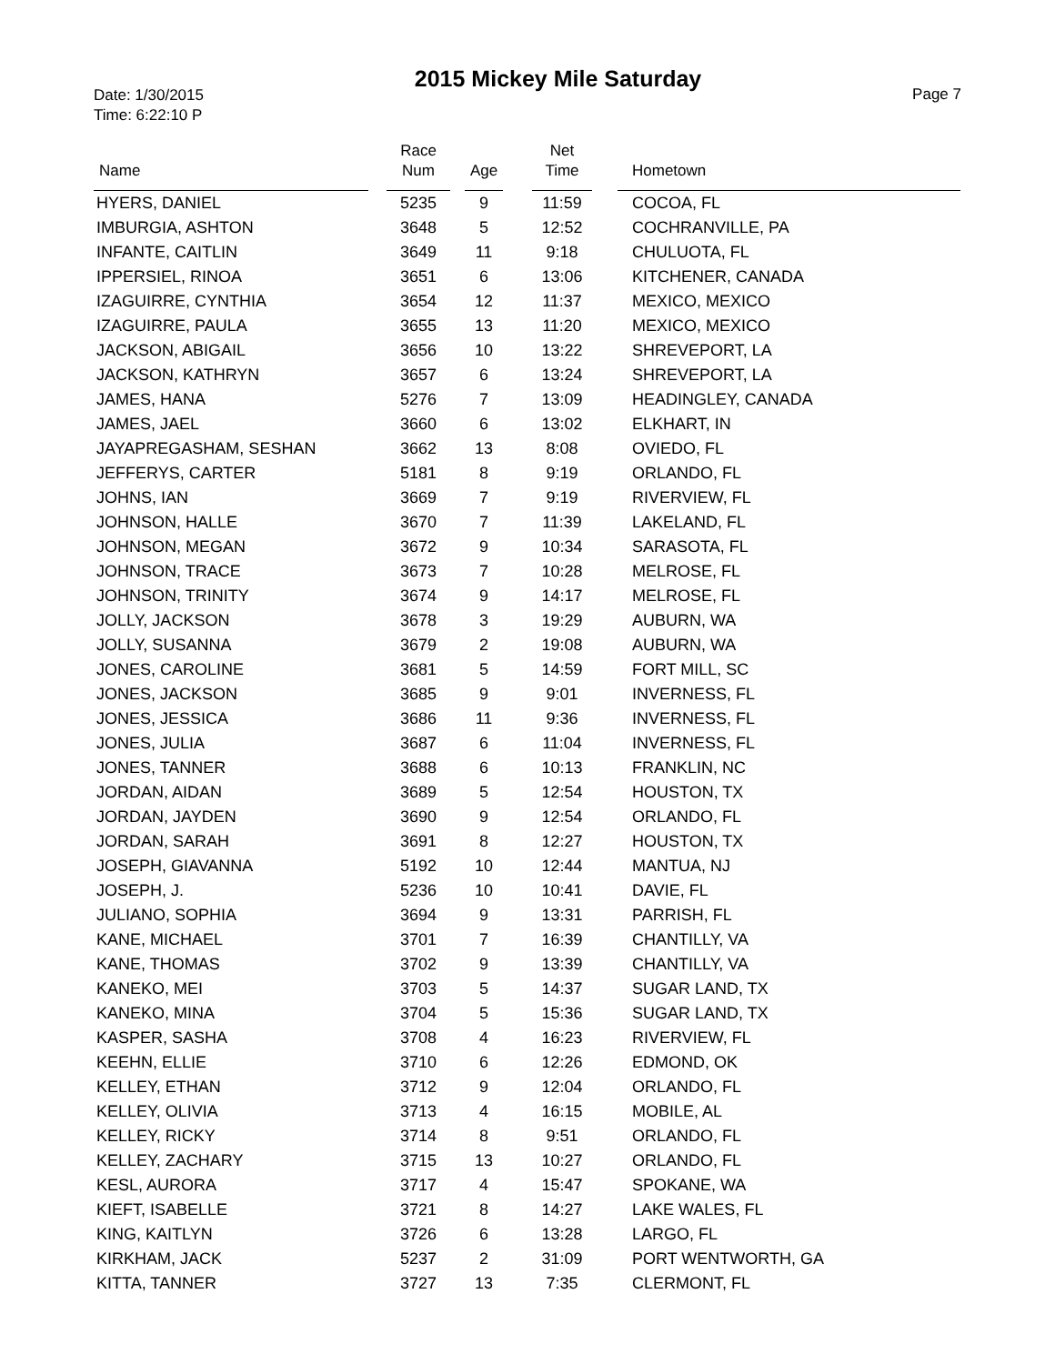Date: 1/30/2015
Time: 6:22:10 P
2015 Mickey Mile Saturday
Page 7
| Name | | Race Num | | Age | | Net Time | | Hometown |
| --- | --- | --- | --- | --- | --- | --- | --- | --- |
| HYERS, DANIEL | | 5235 | | 9 | | 11:59 | | COCOA, FL |
| IMBURGIA, ASHTON | | 3648 | | 5 | | 12:52 | | COCHRANVILLE, PA |
| INFANTE, CAITLIN | | 3649 | | 11 | | 9:18 | | CHULUOTA, FL |
| IPPERSIEL, RINOA | | 3651 | | 6 | | 13:06 | | KITCHENER, CANADA |
| IZAGUIRRE, CYNTHIA | | 3654 | | 12 | | 11:37 | | MEXICO, MEXICO |
| IZAGUIRRE, PAULA | | 3655 | | 13 | | 11:20 | | MEXICO, MEXICO |
| JACKSON, ABIGAIL | | 3656 | | 10 | | 13:22 | | SHREVEPORT, LA |
| JACKSON, KATHRYN | | 3657 | | 6 | | 13:24 | | SHREVEPORT, LA |
| JAMES, HANA | | 5276 | | 7 | | 13:09 | | HEADINGLEY, CANADA |
| JAMES, JAEL | | 3660 | | 6 | | 13:02 | | ELKHART, IN |
| JAYAPREGASHAM, SESHAN | | 3662 | | 13 | | 8:08 | | OVIEDO, FL |
| JEFFERYS, CARTER | | 5181 | | 8 | | 9:19 | | ORLANDO, FL |
| JOHNS, IAN | | 3669 | | 7 | | 9:19 | | RIVERVIEW, FL |
| JOHNSON, HALLE | | 3670 | | 7 | | 11:39 | | LAKELAND, FL |
| JOHNSON, MEGAN | | 3672 | | 9 | | 10:34 | | SARASOTA, FL |
| JOHNSON, TRACE | | 3673 | | 7 | | 10:28 | | MELROSE, FL |
| JOHNSON, TRINITY | | 3674 | | 9 | | 14:17 | | MELROSE, FL |
| JOLLY, JACKSON | | 3678 | | 3 | | 19:29 | | AUBURN, WA |
| JOLLY, SUSANNA | | 3679 | | 2 | | 19:08 | | AUBURN, WA |
| JONES, CAROLINE | | 3681 | | 5 | | 14:59 | | FORT MILL, SC |
| JONES, JACKSON | | 3685 | | 9 | | 9:01 | | INVERNESS, FL |
| JONES, JESSICA | | 3686 | | 11 | | 9:36 | | INVERNESS, FL |
| JONES, JULIA | | 3687 | | 6 | | 11:04 | | INVERNESS, FL |
| JONES, TANNER | | 3688 | | 6 | | 10:13 | | FRANKLIN, NC |
| JORDAN, AIDAN | | 3689 | | 5 | | 12:54 | | HOUSTON, TX |
| JORDAN, JAYDEN | | 3690 | | 9 | | 12:54 | | ORLANDO, FL |
| JORDAN, SARAH | | 3691 | | 8 | | 12:27 | | HOUSTON, TX |
| JOSEPH, GIAVANNA | | 5192 | | 10 | | 12:44 | | MANTUA, NJ |
| JOSEPH, J. | | 5236 | | 10 | | 10:41 | | DAVIE, FL |
| JULIANO, SOPHIA | | 3694 | | 9 | | 13:31 | | PARRISH, FL |
| KANE, MICHAEL | | 3701 | | 7 | | 16:39 | | CHANTILLY, VA |
| KANE, THOMAS | | 3702 | | 9 | | 13:39 | | CHANTILLY, VA |
| KANEKO, MEI | | 3703 | | 5 | | 14:37 | | SUGAR LAND, TX |
| KANEKO, MINA | | 3704 | | 5 | | 15:36 | | SUGAR LAND, TX |
| KASPER, SASHA | | 3708 | | 4 | | 16:23 | | RIVERVIEW, FL |
| KEEHN, ELLIE | | 3710 | | 6 | | 12:26 | | EDMOND, OK |
| KELLEY, ETHAN | | 3712 | | 9 | | 12:04 | | ORLANDO, FL |
| KELLEY, OLIVIA | | 3713 | | 4 | | 16:15 | | MOBILE, AL |
| KELLEY, RICKY | | 3714 | | 8 | | 9:51 | | ORLANDO, FL |
| KELLEY, ZACHARY | | 3715 | | 13 | | 10:27 | | ORLANDO, FL |
| KESL, AURORA | | 3717 | | 4 | | 15:47 | | SPOKANE, WA |
| KIEFT, ISABELLE | | 3721 | | 8 | | 14:27 | | LAKE WALES, FL |
| KING, KAITLYN | | 3726 | | 6 | | 13:28 | | LARGO, FL |
| KIRKHAM, JACK | | 5237 | | 2 | | 31:09 | | PORT WENTWORTH, GA |
| KITTA, TANNER | | 3727 | | 13 | | 7:35 | | CLERMONT, FL |